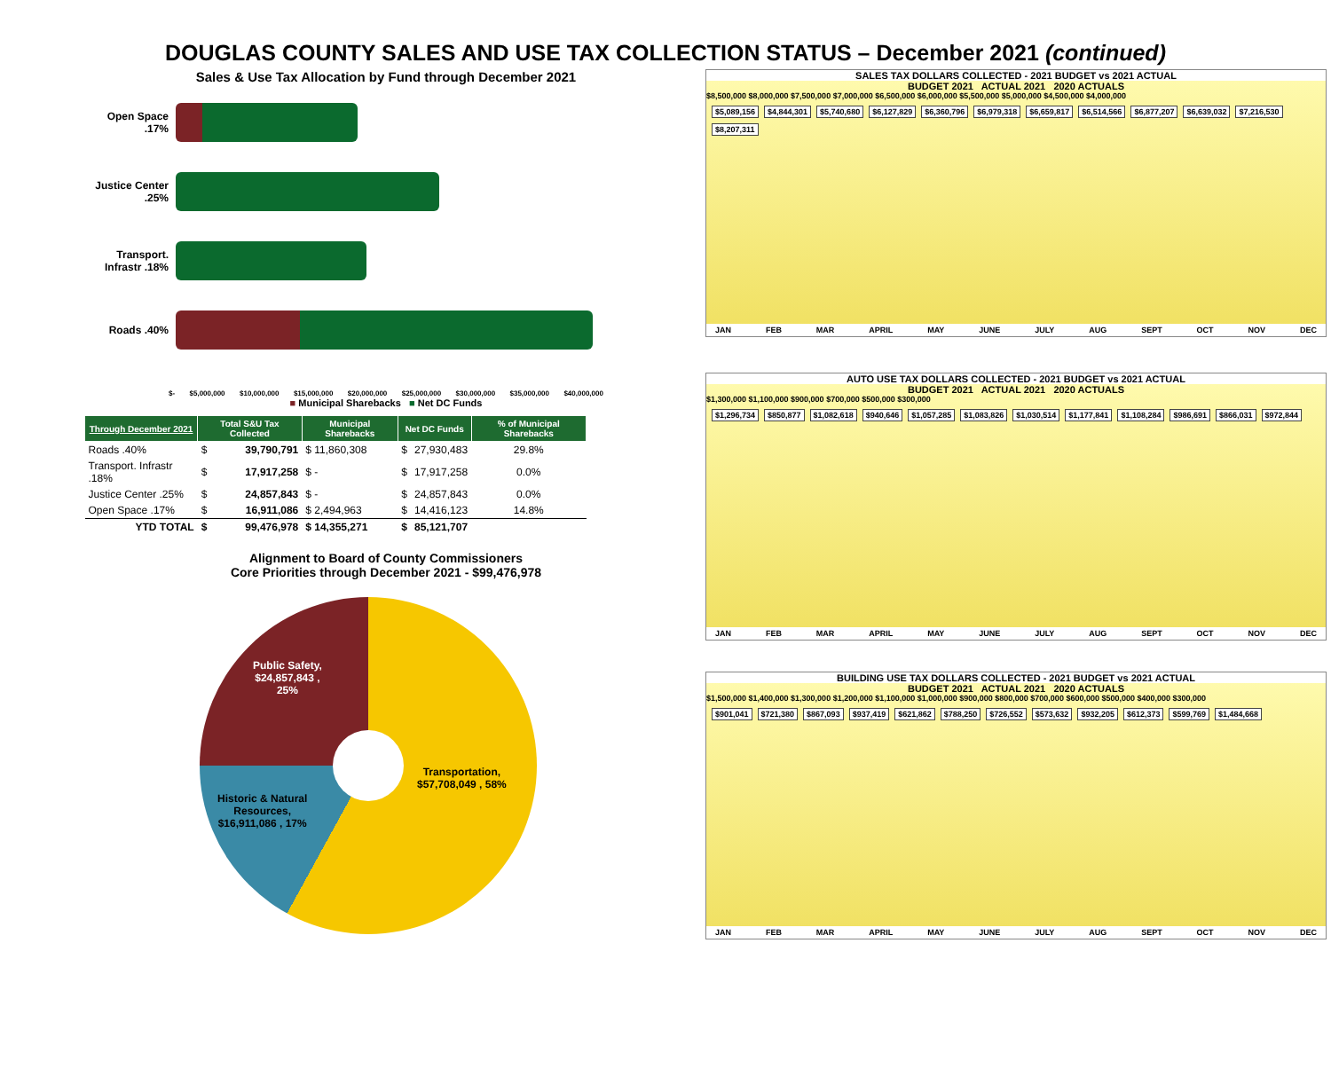DOUGLAS COUNTY SALES AND USE TAX COLLECTION STATUS – December 2021 (continued)
Sales & Use Tax Allocation by Fund through December 2021
Open Space .17%
Justice Center .25%
Transport. Infrastr .18%
Roads .40%
$- $5,000,000 $10,000,000 $15,000,000 $20,000,000 $25,000,000 $30,000,000 $35,000,000 $40,000,000
■ Municipal Sharebacks ■ Net DC Funds
| Through December 2021 | Total S&U Tax Collected | | Municipal Sharebacks | Net DC Funds | | % of Municipal Sharebacks |
| --- | --- | --- | --- | --- | --- | --- |
| Roads .40% | $ | 39,790,791 | $ 11,860,308 | $ | 27,930,483 | 29.8% |
| Transport. Infrastr .18% | $ | 17,917,258 | $ - | $ | 17,917,258 | 0.0% |
| Justice Center .25% | $ | 24,857,843 | $ - | $ | 24,857,843 | 0.0% |
| Open Space .17% | $ | 16,911,086 | $ 2,494,963 | $ | 14,416,123 | 14.8% |
| YTD TOTAL | $ | 99,476,978 | $ 14,355,271 | $ | 85,121,707 | |
Alignment to Board of County Commissioners
Core Priorities through December 2021 - $99,476,978
Public Safety,
$24,857,843 ,
25%
Historic & Natural
Resources,
$16,911,086 , 17%
Transportation,
$57,708,049 , 58%
SALES TAX DOLLARS COLLECTED - 2021 BUDGET vs 2021 ACTUAL
BUDGET 2021 ACTUAL 2021 2020 ACTUALS
$8,500,000 $8,000,000 $7,500,000 $7,000,000 $6,500,000 $6,000,000 $5,500,000 $5,000,000 $4,500,000 $4,000,000
$5,089,156 $4,844,301 $5,740,680 $6,127,829 $6,360,796 $6,979,318 $6,659,817 $6,514,566 $6,877,207 $6,639,032 $7,216,530 $8,207,311
JAN FEB MAR APRIL MAY JUNE JULY AUG SEPT OCT NOV DEC
AUTO USE TAX DOLLARS COLLECTED - 2021 BUDGET vs 2021 ACTUAL
BUDGET 2021 ACTUAL 2021 2020 ACTUALS
$1,300,000 $1,100,000 $900,000 $700,000 $500,000 $300,000
$1,296,734 $850,877 $1,082,618 $940,646 $1,057,285 $1,083,826 $1,030,514 $1,177,841 $1,108,284 $986,691 $866,031 $972,844
JAN FEB MAR APRIL MAY JUNE JULY AUG SEPT OCT NOV DEC
BUILDING USE TAX DOLLARS COLLECTED - 2021 BUDGET vs 2021 ACTUAL
BUDGET 2021 ACTUAL 2021 2020 ACTUALS
$1,500,000 $1,400,000 $1,300,000 $1,200,000 $1,100,000 $1,000,000 $900,000 $800,000 $700,000 $600,000 $500,000 $400,000 $300,000
$901,041 $721,380 $867,093 $937,419 $621,862 $788,250 $726,552 $573,632 $932,205 $612,373 $599,769 $1,484,668
JAN FEB MAR APRIL MAY JUNE JULY AUG SEPT OCT NOV DEC